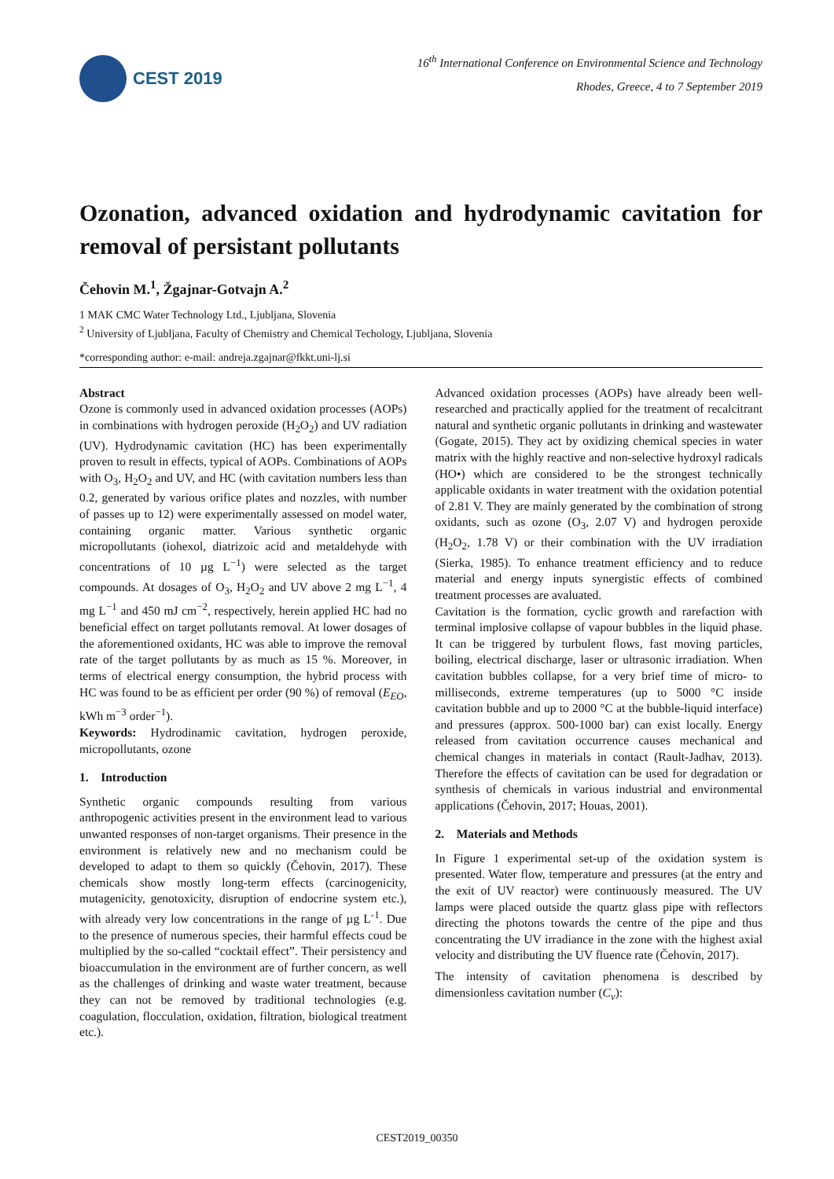CEST 2019
16<sup>th</sup> International Conference on Environmental Science and Technology
Rhodes, Greece, 4 to 7 September 2019
Ozonation, advanced oxidation and hydrodynamic cavitation for removal of persistant pollutants
Čehovin M.<sup>1</sup>, Žgajnar-Gotvajn A.<sup>2</sup>
1 MAK CMC Water Technology Ltd., Ljubljana, Slovenia
<sup>2</sup> University of Ljubljana, Faculty of Chemistry and Chemical Techology, Ljubljana, Slovenia
*corresponding author: e-mail: andreja.zgajnar@fkkt.uni-lj.si
Abstract
Ozone is commonly used in advanced oxidation processes (AOPs) in combinations with hydrogen peroxide (H<sub>2</sub>O<sub>2</sub>) and UV radiation (UV). Hydrodynamic cavitation (HC) has been experimentally proven to result in effects, typical of AOPs. Combinations of AOPs with O<sub>3</sub>, H<sub>2</sub>O<sub>2</sub> and UV, and HC (with cavitation numbers less than 0.2, generated by various orifice plates and nozzles, with number of passes up to 12) were experimentally assessed on model water, containing organic matter. Various synthetic organic micropollutants (iohexol, diatrizoic acid and metaldehyde with concentrations of 10 µg L<sup>−1</sup>) were selected as the target compounds. At dosages of O<sub>3</sub>, H<sub>2</sub>O<sub>2</sub> and UV above 2 mg L<sup>−1</sup>, 4 mg L<sup>−1</sup> and 450 mJ cm<sup>−2</sup>, respectively, herein applied HC had no beneficial effect on target pollutants removal. At lower dosages of the aforementioned oxidants, HC was able to improve the removal rate of the target pollutants by as much as 15 %. Moreover, in terms of electrical energy consumption, the hybrid process with HC was found to be as efficient per order (90 %) of removal (E<sub>EO</sub>, kWh m<sup>−3</sup> order<sup>−1</sup>).
Keywords: Hydrodinamic cavitation, hydrogen peroxide, micropollutants, ozone
1. Introduction
Synthetic organic compounds resulting from various anthropogenic activities present in the environment lead to various unwanted responses of non-target organisms. Their presence in the environment is relatively new and no mechanism could be developed to adapt to them so quickly (Čehovin, 2017). These chemicals show mostly long-term effects (carcinogenicity, mutagenicity, genotoxicity, disruption of endocrine system etc.), with already very low concentrations in the range of µg L<sup>-1</sup>. Due to the presence of numerous species, their harmful effects coud be multiplied by the so-called “cocktail effect”. Their persistency and bioaccumulation in the environment are of further concern, as well as the challenges of drinking and waste water treatment, because they can not be removed by traditional technologies (e.g. coagulation, flocculation, oxidation, filtration, biological treatment etc.).
Advanced oxidation processes (AOPs) have already been well-researched and practically applied for the treatment of recalcitrant natural and synthetic organic pollutants in drinking and wastewater (Gogate, 2015). They act by oxidizing chemical species in water matrix with the highly reactive and non-selective hydroxyl radicals (HO•) which are considered to be the strongest technically applicable oxidants in water treatment with the oxidation potential of 2.81 V. They are mainly generated by the combination of strong oxidants, such as ozone (O<sub>3</sub>, 2.07 V) and hydrogen peroxide (H<sub>2</sub>O<sub>2</sub>, 1.78 V) or their combination with the UV irradiation (Sierka, 1985). To enhance treatment efficiency and to reduce material and energy inputs synergistic effects of combined treatment processes are avaluated.
Cavitation is the formation, cyclic growth and rarefaction with terminal implosive collapse of vapour bubbles in the liquid phase. It can be triggered by turbulent flows, fast moving particles, boiling, electrical discharge, laser or ultrasonic irradiation. When cavitation bubbles collapse, for a very brief time of micro- to milliseconds, extreme temperatures (up to 5000 °C inside cavitation bubble and up to 2000 °C at the bubble-liquid interface) and pressures (approx. 500-1000 bar) can exist locally. Energy released from cavitation occurrence causes mechanical and chemical changes in materials in contact (Rault-Jadhav, 2013). Therefore the effects of cavitation can be used for degradation or synthesis of chemicals in various industrial and environmental applications (Čehovin, 2017; Houas, 2001).
2. Materials and Methods
In Figure 1 experimental set-up of the oxidation system is presented. Water flow, temperature and pressures (at the entry and the exit of UV reactor) were continuously measured. The UV lamps were placed outside the quartz glass pipe with reflectors directing the photons towards the centre of the pipe and thus concentrating the UV irradiance in the zone with the highest axial velocity and distributing the UV fluence rate (Čehovin, 2017).
The intensity of cavitation phenomena is described by dimensionless cavitation number (C<sub>v</sub>):
CEST2019_00350